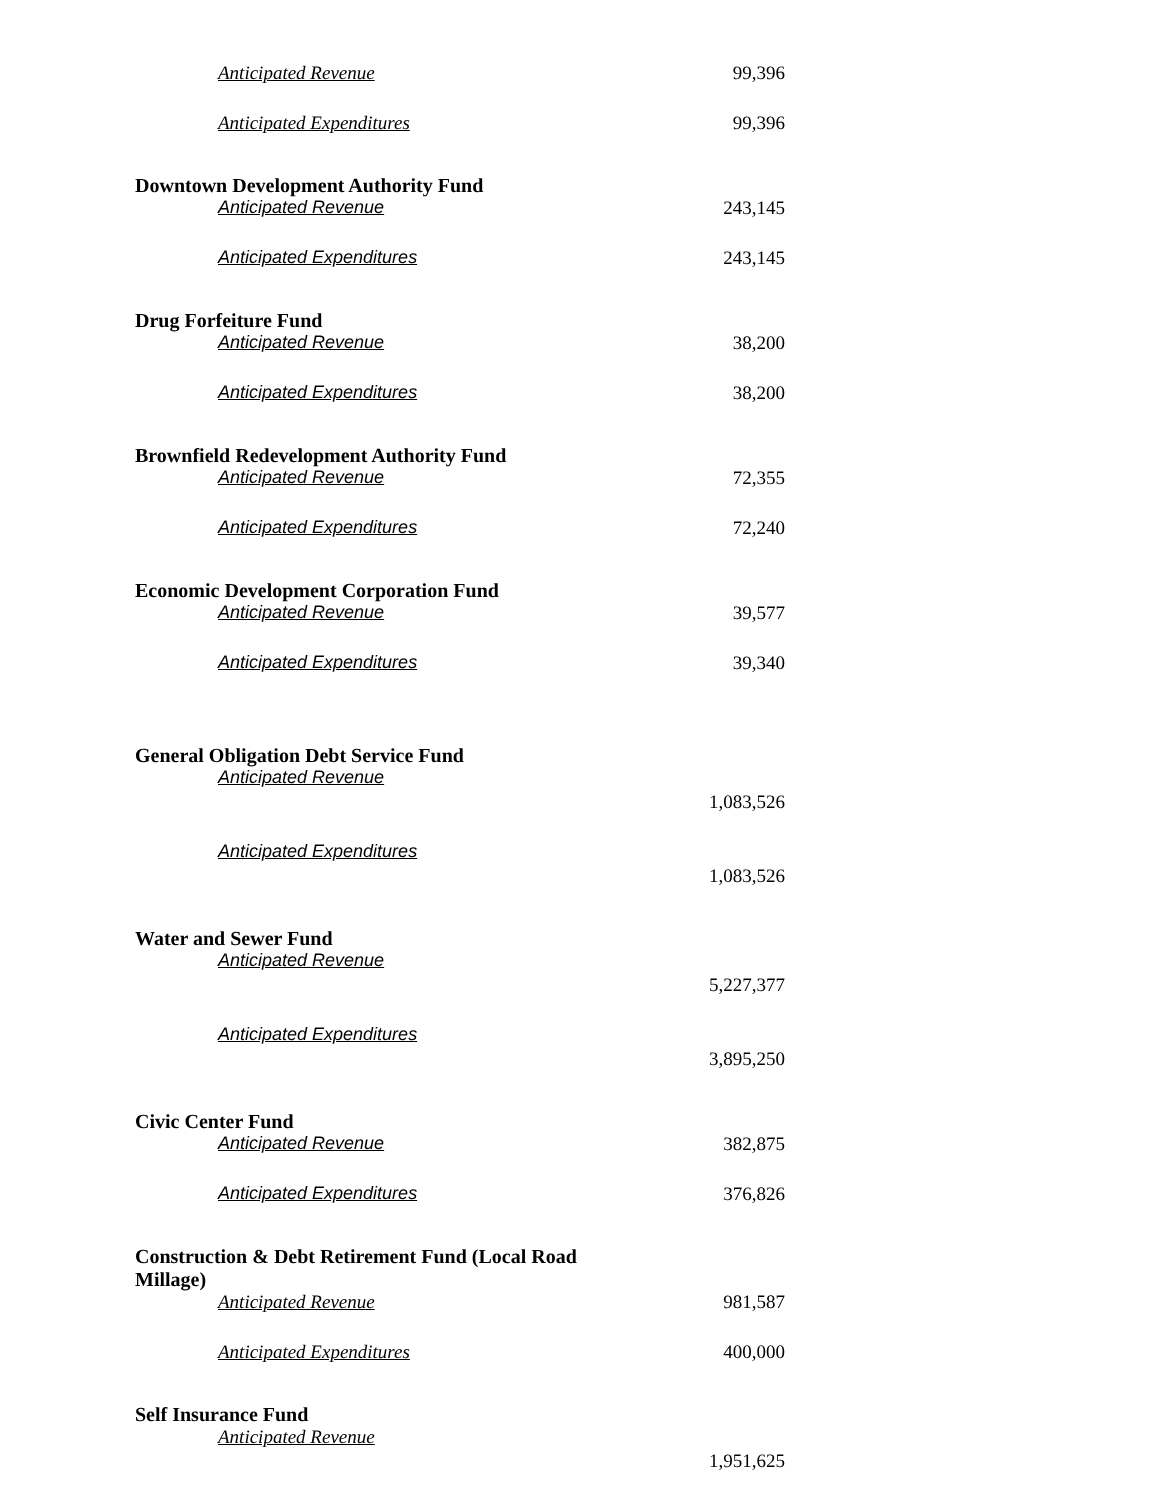| Anticipated Revenue | 99,396 |
| Anticipated Expenditures | 99,396 |
| Downtown Development Authority Fund | |
| Anticipated Revenue | 243,145 |
| Anticipated Expenditures | 243,145 |
| Drug Forfeiture Fund | |
| Anticipated Revenue | 38,200 |
| Anticipated Expenditures | 38,200 |
| Brownfield Redevelopment Authority Fund | |
| Anticipated Revenue | 72,355 |
| Anticipated Expenditures | 72,240 |
| Economic Development Corporation Fund | |
| Anticipated Revenue | 39,577 |
| Anticipated Expenditures | 39,340 |
| General Obligation Debt Service Fund | |
| Anticipated Revenue | 1,083,526 |
| Anticipated Expenditures | 1,083,526 |
| Water and Sewer Fund | |
| Anticipated Revenue | 5,227,377 |
| Anticipated Expenditures | 3,895,250 |
| Civic Center Fund | |
| Anticipated Revenue | 382,875 |
| Anticipated Expenditures | 376,826 |
| Construction & Debt Retirement Fund (Local Road Millage) | |
| Anticipated Revenue | 981,587 |
| Anticipated Expenditures | 400,000 |
| Self Insurance Fund | |
| Anticipated Revenue | 1,951,625 |